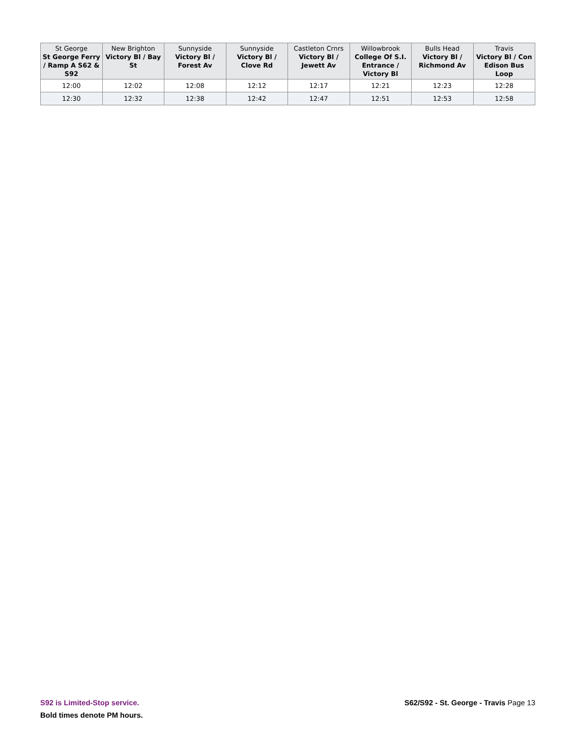| St George St George Ferry / Ramp A S62 & S92 | New Brighton Victory Bl / Bay St | Sunnyside Victory Bl / Forest Av | Sunnyside Victory Bl / Clove Rd | Castleton Crnrs Victory Bl / Jewett Av | Willowbrook College Of S.I. Entrance / Victory Bl | Bulls Head Victory Bl / Richmond Av | Travis Victory Bl / Con Edison Bus Loop |
| --- | --- | --- | --- | --- | --- | --- | --- |
| 12:00 | 12:02 | 12:08 | 12:12 | 12:17 | 12:21 | 12:23 | 12:28 |
| 12:30 | 12:32 | 12:38 | 12:42 | 12:47 | 12:51 | 12:53 | 12:58 |
S92 is Limited-Stop service.
Bold times denote PM hours.
S62/S92 - St. George - Travis Page 13